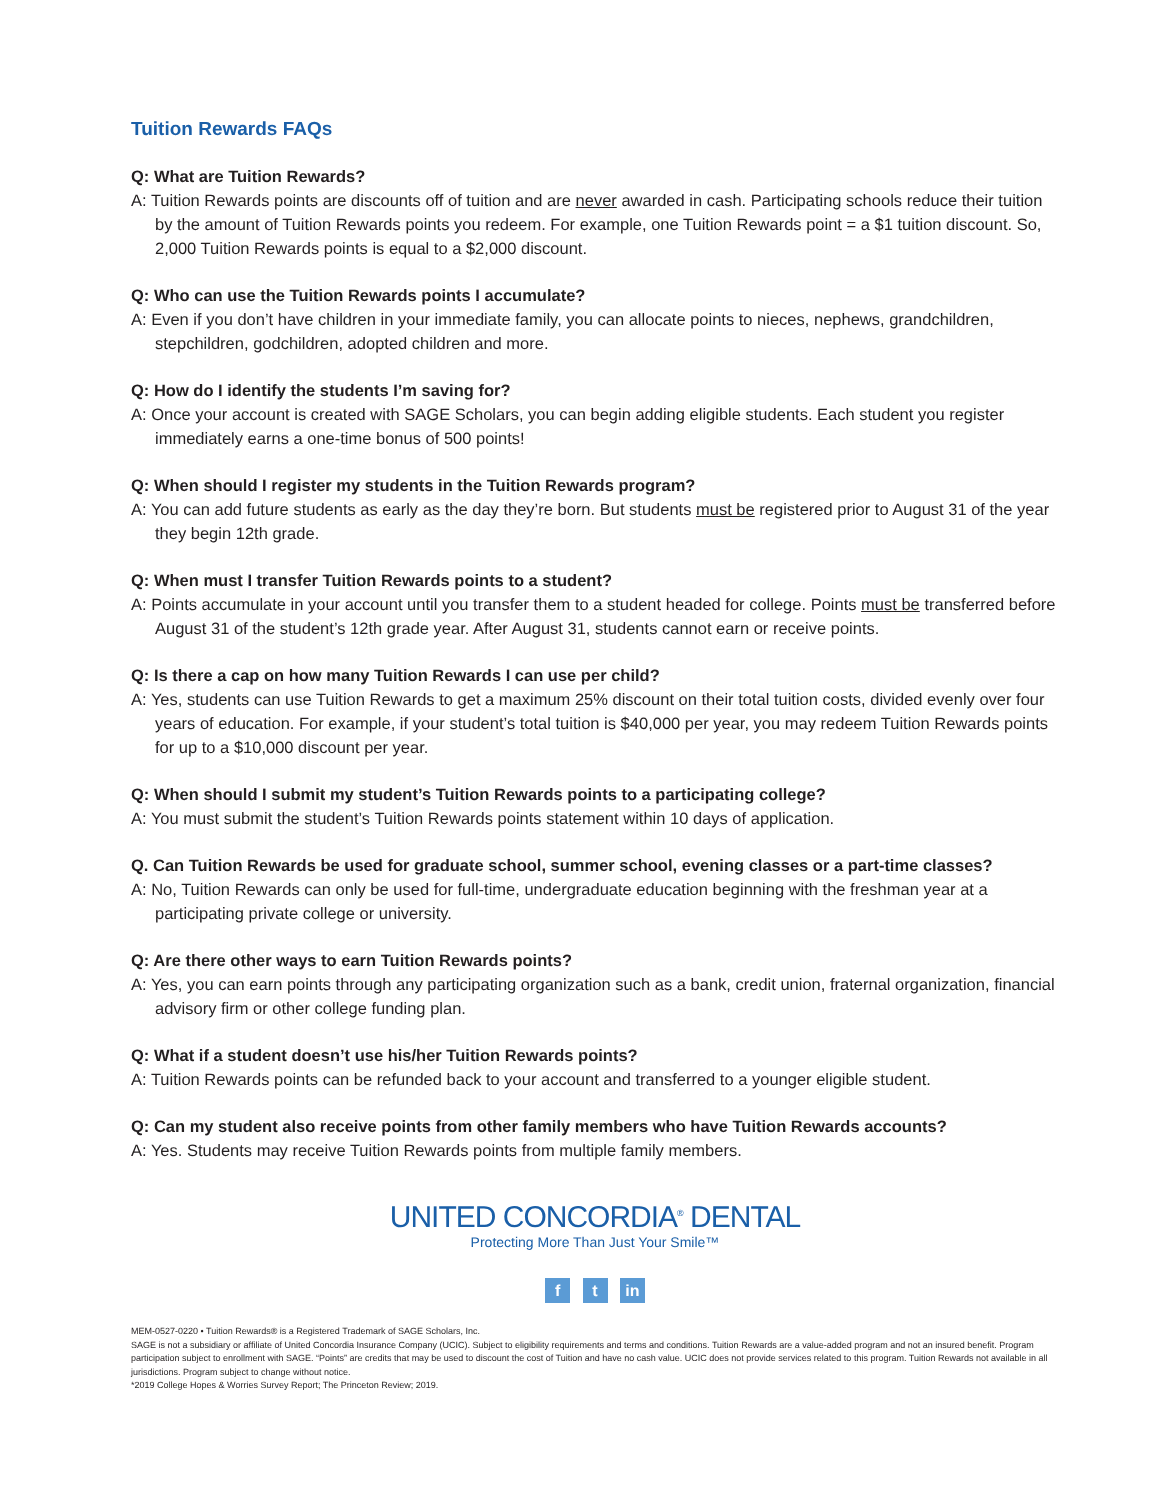Tuition Rewards FAQs
Q: What are Tuition Rewards?
A: Tuition Rewards points are discounts off of tuition and are never awarded in cash. Participating schools reduce their tuition by the amount of Tuition Rewards points you redeem. For example, one Tuition Rewards point = a $1 tuition discount. So, 2,000 Tuition Rewards points is equal to a $2,000 discount.
Q: Who can use the Tuition Rewards points I accumulate?
A: Even if you don’t have children in your immediate family, you can allocate points to nieces, nephews, grandchildren, stepchildren, godchildren, adopted children and more.
Q: How do I identify the students I’m saving for?
A: Once your account is created with SAGE Scholars, you can begin adding eligible students. Each student you register immediately earns a one-time bonus of 500 points!
Q: When should I register my students in the Tuition Rewards program?
A: You can add future students as early as the day they’re born. But students must be registered prior to August 31 of the year they begin 12th grade.
Q: When must I transfer Tuition Rewards points to a student?
A: Points accumulate in your account until you transfer them to a student headed for college. Points must be transferred before August 31 of the student’s 12th grade year. After August 31, students cannot earn or receive points.
Q: Is there a cap on how many Tuition Rewards I can use per child?
A: Yes, students can use Tuition Rewards to get a maximum 25% discount on their total tuition costs, divided evenly over four years of education. For example, if your student’s total tuition is $40,000 per year, you may redeem Tuition Rewards points for up to a $10,000 discount per year.
Q: When should I submit my student’s Tuition Rewards points to a participating college?
A: You must submit the student’s Tuition Rewards points statement within 10 days of application.
Q. Can Tuition Rewards be used for graduate school, summer school, evening classes or a part-time classes?
A: No, Tuition Rewards can only be used for full-time, undergraduate education beginning with the freshman year at a participating private college or university.
Q: Are there other ways to earn Tuition Rewards points?
A: Yes, you can earn points through any participating organization such as a bank, credit union, fraternal organization, financial advisory firm or other college funding plan.
Q: What if a student doesn’t use his/her Tuition Rewards points?
A: Tuition Rewards points can be refunded back to your account and transferred to a younger eligible student.
Q: Can my student also receive points from other family members who have Tuition Rewards accounts?
A: Yes. Students may receive Tuition Rewards points from multiple family members.
UNITED CONCORDIA<sup>®</sup> DENTAL
Protecting More Than Just Your Smile™
f t in
MEM-0527-0220 • Tuition Rewards® is a Registered Trademark of SAGE Scholars, Inc.
SAGE is not a subsidiary or affiliate of United Concordia Insurance Company (UCIC). Subject to eligibility requirements and terms and conditions. Tuition Rewards are a value-added program and not an insured benefit. Program participation subject to enrollment with SAGE. “Points” are credits that may be used to discount the cost of Tuition and have no cash value. UCIC does not provide services related to this program. Tuition Rewards not available in all jurisdictions. Program subject to change without notice.
*2019 College Hopes & Worries Survey Report; The Princeton Review; 2019.